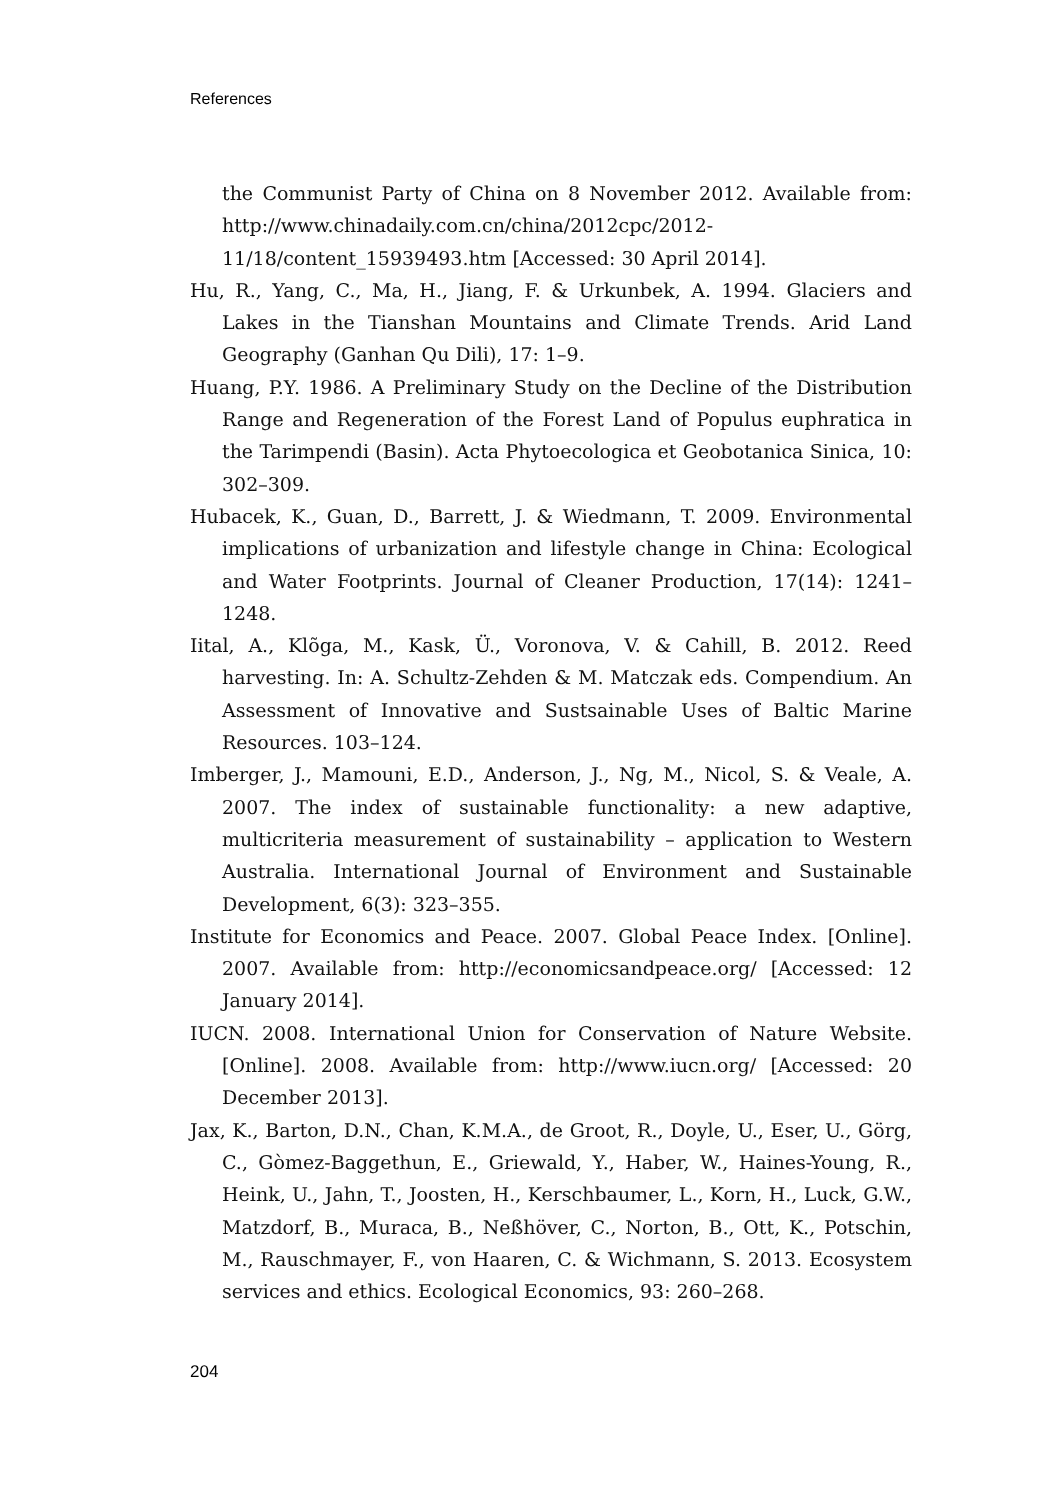References
the Communist Party of China on 8 November 2012. Available from: http://www.chinadaily.com.cn/china/2012cpc/2012-11/18/content_15939493.htm [Accessed: 30 April 2014].
Hu, R., Yang, C., Ma, H., Jiang, F. & Urkunbek, A. 1994. Glaciers and Lakes in the Tianshan Mountains and Climate Trends. Arid Land Geography (Ganhan Qu Dili), 17: 1–9.
Huang, P.Y. 1986. A Preliminary Study on the Decline of the Distribution Range and Regeneration of the Forest Land of Populus euphratica in the Tarimpendi (Basin). Acta Phytoecologica et Geobotanica Sinica, 10: 302–309.
Hubacek, K., Guan, D., Barrett, J. & Wiedmann, T. 2009. Environmental implications of urbanization and lifestyle change in China: Ecological and Water Footprints. Journal of Cleaner Production, 17(14): 1241–1248.
Iital, A., Klõga, M., Kask, Ü., Voronova, V. & Cahill, B. 2012. Reed harvesting. In: A. Schultz-Zehden & M. Matczak eds. Compendium. An Assessment of Innovative and Sustsainable Uses of Baltic Marine Resources. 103–124.
Imberger, J., Mamouni, E.D., Anderson, J., Ng, M., Nicol, S. & Veale, A. 2007. The index of sustainable functionality: a new adaptive, multicriteria measurement of sustainability – application to Western Australia. International Journal of Environment and Sustainable Development, 6(3): 323–355.
Institute for Economics and Peace. 2007. Global Peace Index. [Online]. 2007. Available from: http://economicsandpeace.org/ [Accessed: 12 January 2014].
IUCN. 2008. International Union for Conservation of Nature Website. [Online]. 2008. Available from: http://www.iucn.org/ [Accessed: 20 December 2013].
Jax, K., Barton, D.N., Chan, K.M.A., de Groot, R., Doyle, U., Eser, U., Görg, C., Gòmez-Baggethun, E., Griewald, Y., Haber, W., Haines-Young, R., Heink, U., Jahn, T., Joosten, H., Kerschbaumer, L., Korn, H., Luck, G.W., Matzdorf, B., Muraca, B., Neßhöver, C., Norton, B., Ott, K., Potschin, M., Rauschmayer, F., von Haaren, C. & Wichmann, S. 2013. Ecosystem services and ethics. Ecological Economics, 93: 260–268.
204